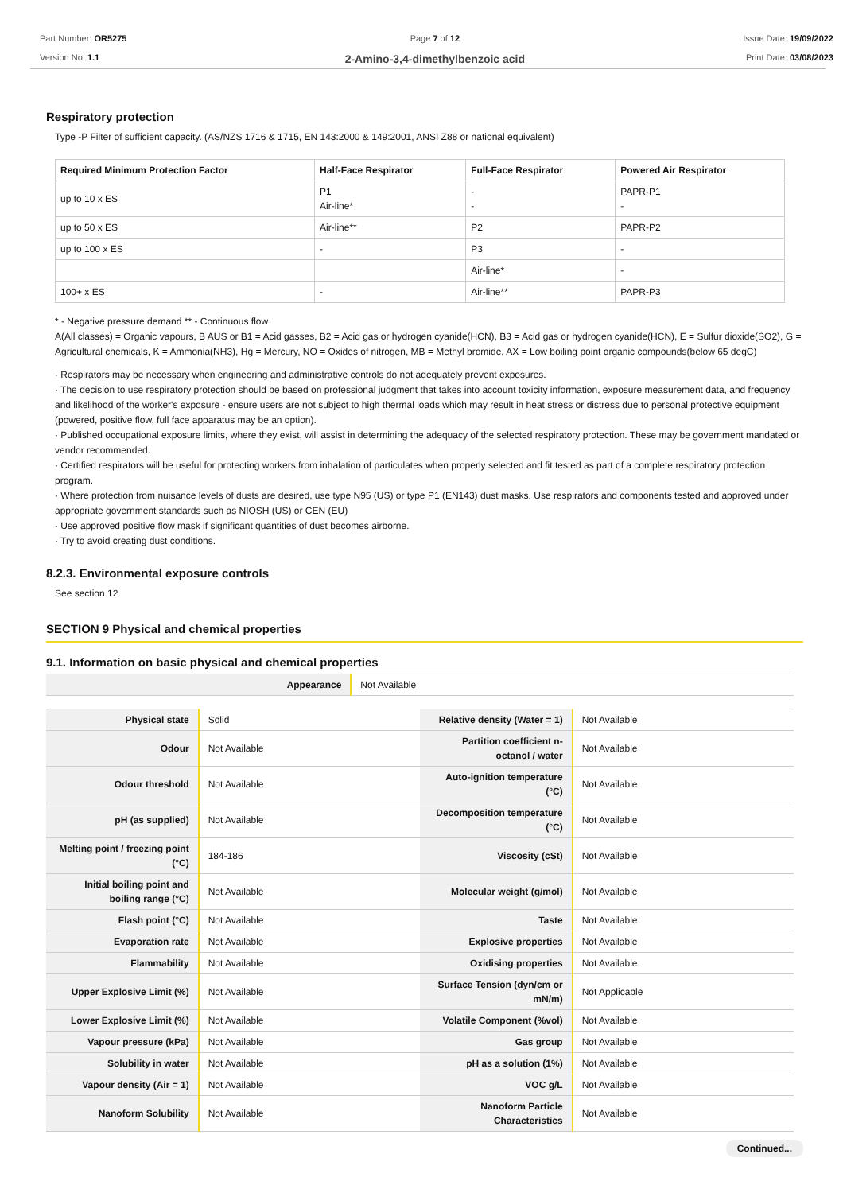Part Number: OR5275
Version No: 1.1
Page 7 of 12
2-Amino-3,4-dimethylbenzoic acid
Issue Date: 19/09/2022
Print Date: 03/08/2023
Respiratory protection
Type -P Filter of sufficient capacity. (AS/NZS 1716 & 1715, EN 143:2000 & 149:2001, ANSI Z88 or national equivalent)
| Required Minimum Protection Factor | Half-Face Respirator | Full-Face Respirator | Powered Air Respirator |
| --- | --- | --- | --- |
| up to 10 x ES | P1 Air-line* | - - | PAPR-P1 - |
| up to 50 x ES | Air-line** | P2 | PAPR-P2 |
| up to 100 x ES | - | P3 | - |
| | | Air-line* | - |
| 100+ x ES | - | Air-line** | PAPR-P3 |
* - Negative pressure demand ** - Continuous flow
A(All classes) = Organic vapours, B AUS or B1 = Acid gasses, B2 = Acid gas or hydrogen cyanide(HCN), B3 = Acid gas or hydrogen cyanide(HCN), E = Sulfur dioxide(SO2), G = Agricultural chemicals, K = Ammonia(NH3), Hg = Mercury, NO = Oxides of nitrogen, MB = Methyl bromide, AX = Low boiling point organic compounds(below 65 degC)
· Respirators may be necessary when engineering and administrative controls do not adequately prevent exposures.
· The decision to use respiratory protection should be based on professional judgment that takes into account toxicity information, exposure measurement data, and frequency and likelihood of the worker's exposure - ensure users are not subject to high thermal loads which may result in heat stress or distress due to personal protective equipment (powered, positive flow, full face apparatus may be an option).
· Published occupational exposure limits, where they exist, will assist in determining the adequacy of the selected respiratory protection. These may be government mandated or vendor recommended.
· Certified respirators will be useful for protecting workers from inhalation of particulates when properly selected and fit tested as part of a complete respiratory protection program.
· Where protection from nuisance levels of dusts are desired, use type N95 (US) or type P1 (EN143) dust masks. Use respirators and components tested and approved under appropriate government standards such as NIOSH (US) or CEN (EU)
· Use approved positive flow mask if significant quantities of dust becomes airborne.
· Try to avoid creating dust conditions.
8.2.3. Environmental exposure controls
See section 12
SECTION 9 Physical and chemical properties
9.1. Information on basic physical and chemical properties
| Appearance | Not Available |
| Physical state | Solid | Relative density (Water = 1) | Not Available |
| Odour | Not Available | Partition coefficient n-octanol / water | Not Available |
| Odour threshold | Not Available | Auto-ignition temperature (°C) | Not Available |
| pH (as supplied) | Not Available | Decomposition temperature (°C) | Not Available |
| Melting point / freezing point (°C) | 184-186 | Viscosity (cSt) | Not Available |
| Initial boiling point and boiling range (°C) | Not Available | Molecular weight (g/mol) | Not Available |
| Flash point (°C) | Not Available | Taste | Not Available |
| Evaporation rate | Not Available | Explosive properties | Not Available |
| Flammability | Not Available | Oxidising properties | Not Available |
| Upper Explosive Limit (%) | Not Available | Surface Tension (dyn/cm or mN/m) | Not Applicable |
| Lower Explosive Limit (%) | Not Available | Volatile Component (%vol) | Not Available |
| Vapour pressure (kPa) | Not Available | Gas group | Not Available |
| Solubility in water | Not Available | pH as a solution (1%) | Not Available |
| Vapour density (Air = 1) | Not Available | VOC g/L | Not Available |
| Nanoform Solubility | Not Available | Nanoform Particle Characteristics | Not Available |
Continued...